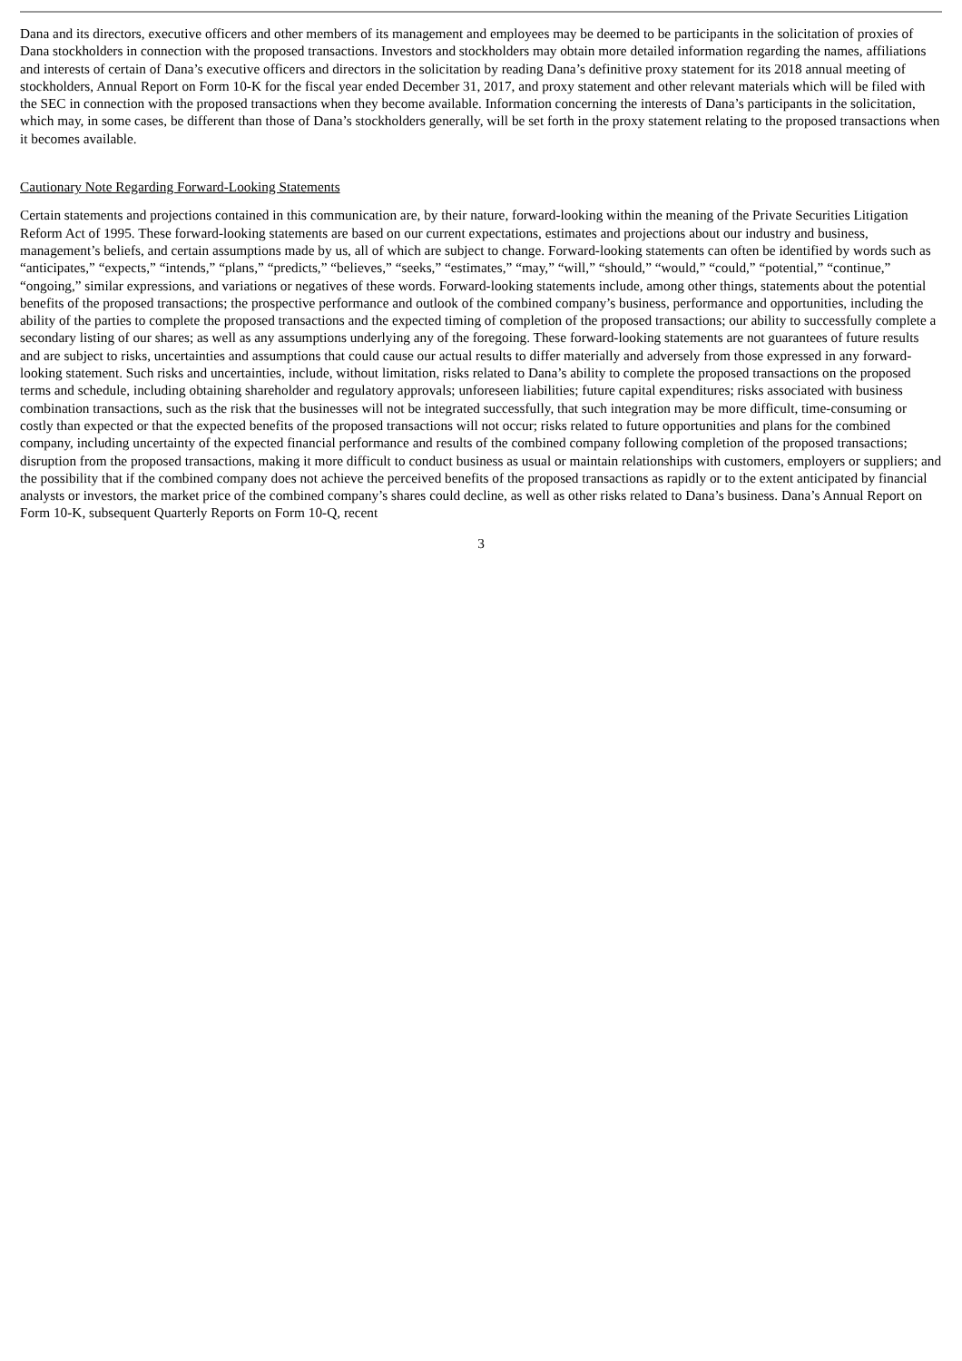Dana and its directors, executive officers and other members of its management and employees may be deemed to be participants in the solicitation of proxies of Dana stockholders in connection with the proposed transactions. Investors and stockholders may obtain more detailed information regarding the names, affiliations and interests of certain of Dana’s executive officers and directors in the solicitation by reading Dana’s definitive proxy statement for its 2018 annual meeting of stockholders, Annual Report on Form 10-K for the fiscal year ended December 31, 2017, and proxy statement and other relevant materials which will be filed with the SEC in connection with the proposed transactions when they become available. Information concerning the interests of Dana’s participants in the solicitation, which may, in some cases, be different than those of Dana’s stockholders generally, will be set forth in the proxy statement relating to the proposed transactions when it becomes available.
Cautionary Note Regarding Forward-Looking Statements
Certain statements and projections contained in this communication are, by their nature, forward-looking within the meaning of the Private Securities Litigation Reform Act of 1995. These forward-looking statements are based on our current expectations, estimates and projections about our industry and business, management’s beliefs, and certain assumptions made by us, all of which are subject to change. Forward-looking statements can often be identified by words such as “anticipates,” “expects,” “intends,” “plans,” “predicts,” “believes,” “seeks,” “estimates,” “may,” “will,” “should,” “would,” “could,” “potential,” “continue,” “ongoing,” similar expressions, and variations or negatives of these words. Forward-looking statements include, among other things, statements about the potential benefits of the proposed transactions; the prospective performance and outlook of the combined company’s business, performance and opportunities, including the ability of the parties to complete the proposed transactions and the expected timing of completion of the proposed transactions; our ability to successfully complete a secondary listing of our shares; as well as any assumptions underlying any of the foregoing. These forward-looking statements are not guarantees of future results and are subject to risks, uncertainties and assumptions that could cause our actual results to differ materially and adversely from those expressed in any forward-looking statement. Such risks and uncertainties, include, without limitation, risks related to Dana’s ability to complete the proposed transactions on the proposed terms and schedule, including obtaining shareholder and regulatory approvals; unforeseen liabilities; future capital expenditures; risks associated with business combination transactions, such as the risk that the businesses will not be integrated successfully, that such integration may be more difficult, time-consuming or costly than expected or that the expected benefits of the proposed transactions will not occur; risks related to future opportunities and plans for the combined company, including uncertainty of the expected financial performance and results of the combined company following completion of the proposed transactions; disruption from the proposed transactions, making it more difficult to conduct business as usual or maintain relationships with customers, employers or suppliers; and the possibility that if the combined company does not achieve the perceived benefits of the proposed transactions as rapidly or to the extent anticipated by financial analysts or investors, the market price of the combined company’s shares could decline, as well as other risks related to Dana’s business. Dana’s Annual Report on Form 10-K, subsequent Quarterly Reports on Form 10-Q, recent
3